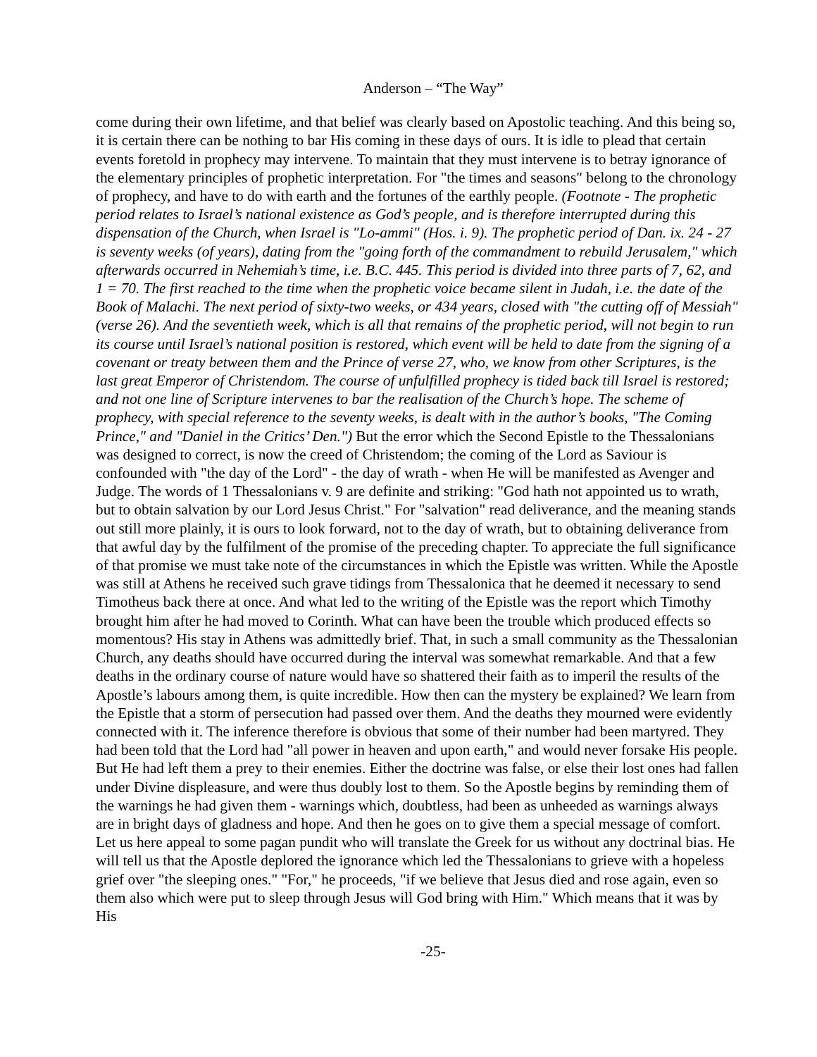Anderson – “The Way”
come during their own lifetime, and that belief was clearly based on Apostolic teaching. And this being so, it is certain there can be nothing to bar His coming in these days of ours. It is idle to plead that certain events foretold in prophecy may intervene. To maintain that they must intervene is to betray ignorance of the elementary principles of prophetic interpretation. For "the times and seasons" belong to the chronology of prophecy, and have to do with earth and the fortunes of the earthly people. (Footnote - The prophetic period relates to Israel’s national existence as God’s people, and is therefore interrupted during this dispensation of the Church, when Israel is "Lo-ammi" (Hos. i. 9). The prophetic period of Dan. ix. 24 - 27 is seventy weeks (of years), dating from the "going forth of the commandment to rebuild Jerusalem," which afterwards occurred in Nehemiah’s time, i.e. B.C. 445. This period is divided into three parts of 7, 62, and 1 = 70. The first reached to the time when the prophetic voice became silent in Judah, i.e. the date of the Book of Malachi. The next period of sixty-two weeks, or 434 years, closed with "the cutting off of Messiah" (verse 26). And the seventieth week, which is all that remains of the prophetic period, will not begin to run its course until Israel’s national position is restored, which event will be held to date from the signing of a covenant or treaty between them and the Prince of verse 27, who, we know from other Scriptures, is the last great Emperor of Christendom. The course of unfulfilled prophecy is tided back till Israel is restored; and not one line of Scripture intervenes to bar the realisation of the Church’s hope. The scheme of prophecy, with special reference to the seventy weeks, is dealt with in the author’s books, "The Coming Prince," and "Daniel in the Critics’ Den.") But the error which the Second Epistle to the Thessalonians was designed to correct, is now the creed of Christendom; the coming of the Lord as Saviour is confounded with "the day of the Lord" - the day of wrath - when He will be manifested as Avenger and Judge. The words of 1 Thessalonians v. 9 are definite and striking: "God hath not appointed us to wrath, but to obtain salvation by our Lord Jesus Christ." For "salvation" read deliverance, and the meaning stands out still more plainly, it is ours to look forward, not to the day of wrath, but to obtaining deliverance from that awful day by the fulfilment of the promise of the preceding chapter. To appreciate the full significance of that promise we must take note of the circumstances in which the Epistle was written. While the Apostle was still at Athens he received such grave tidings from Thessalonica that he deemed it necessary to send Timotheus back there at once. And what led to the writing of the Epistle was the report which Timothy brought him after he had moved to Corinth. What can have been the trouble which produced effects so momentous? His stay in Athens was admittedly brief. That, in such a small community as the Thessalonian Church, any deaths should have occurred during the interval was somewhat remarkable. And that a few deaths in the ordinary course of nature would have so shattered their faith as to imperil the results of the Apostle’s labours among them, is quite incredible. How then can the mystery be explained? We learn from the Epistle that a storm of persecution had passed over them. And the deaths they mourned were evidently connected with it. The inference therefore is obvious that some of their number had been martyred. They had been told that the Lord had "all power in heaven and upon earth," and would never forsake His people. But He had left them a prey to their enemies. Either the doctrine was false, or else their lost ones had fallen under Divine displeasure, and were thus doubly lost to them. So the Apostle begins by reminding them of the warnings he had given them - warnings which, doubtless, had been as unheeded as warnings always are in bright days of gladness and hope. And then he goes on to give them a special message of comfort. Let us here appeal to some pagan pundit who will translate the Greek for us without any doctrinal bias. He will tell us that the Apostle deplored the ignorance which led the Thessalonians to grieve with a hopeless grief over "the sleeping ones." "For," he proceeds, "if we believe that Jesus died and rose again, even so them also which were put to sleep through Jesus will God bring with Him." Which means that it was by His
-25-